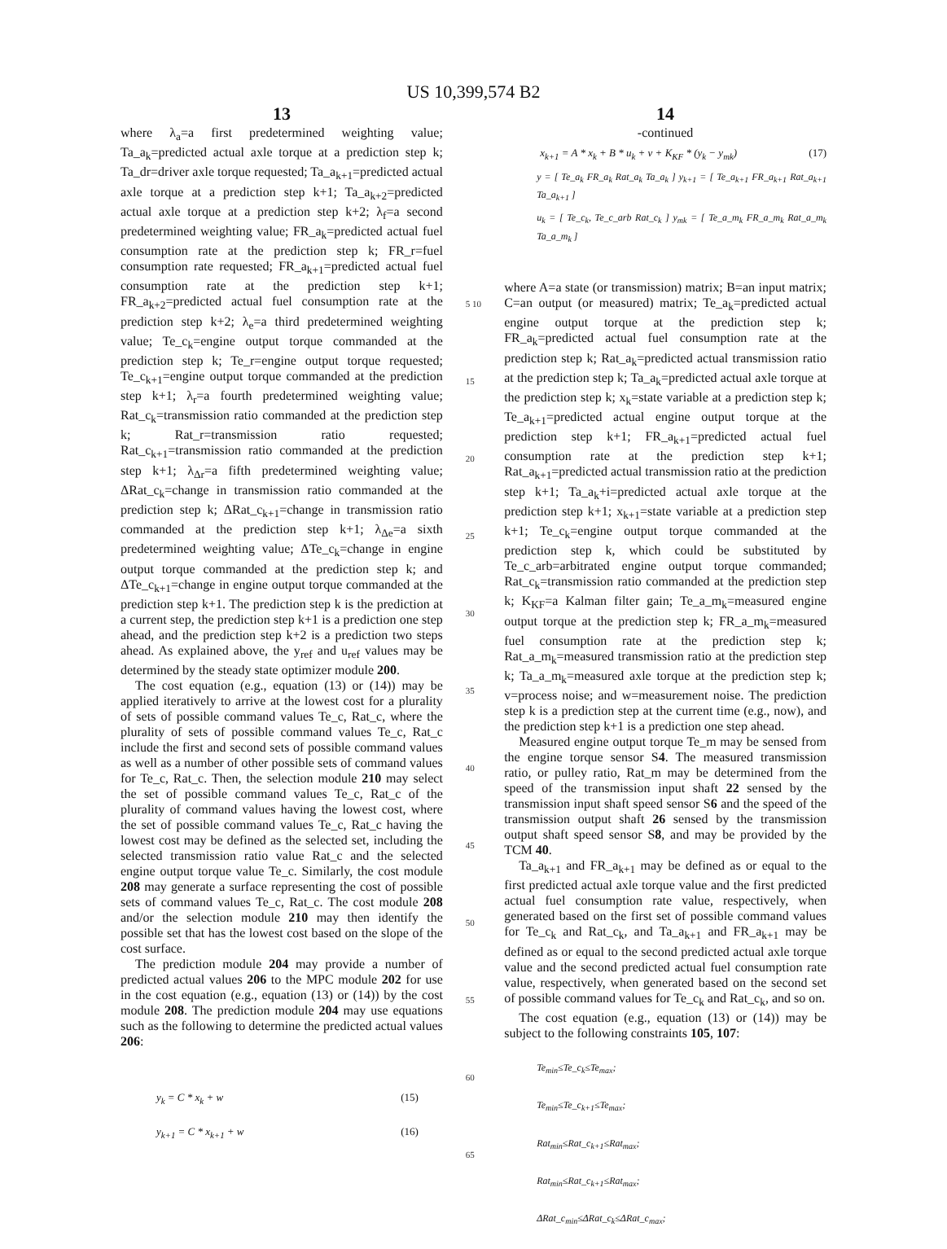US 10,399,574 B2
13
where λ<sub>a</sub>=a first predetermined weighting value; Ta_a<sub>k</sub>=predicted actual axle torque at a prediction step k; Ta_dr=driver axle torque requested; Ta_a<sub>k+1</sub>=predicted actual axle torque at a prediction step k+1; Ta_a<sub>k+2</sub>=predicted actual axle torque at a prediction step k+2; λ<sub>f</sub>=a second predetermined weighting value; FR_a<sub>k</sub>=predicted actual fuel consumption rate at the prediction step k; FR_r=fuel consumption rate requested; FR_a<sub>k+1</sub>=predicted actual fuel consumption rate at the prediction step k+1; FR_a<sub>k+2</sub>=predicted actual fuel consumption rate at the prediction step k+2; λ<sub>e</sub>=a third predetermined weighting value; Te_c<sub>k</sub>=engine output torque commanded at the prediction step k; Te_r=engine output torque requested; Te_c<sub>k+1</sub>=engine output torque commanded at the prediction step k+1; λ<sub>r</sub>=a fourth predetermined weighting value; Rat_c<sub>k</sub>=transmission ratio commanded at the prediction step k; Rat_r=transmission ratio requested; Rat_c<sub>k+1</sub>=transmission ratio commanded at the prediction step k+1; λ<sub>Δr</sub>=a fifth predetermined weighting value; ΔRat_c<sub>k</sub>=change in transmission ratio commanded at the prediction step k; ΔRat_c<sub>k+1</sub>=change in transmission ratio commanded at the prediction step k+1; λ<sub>Δe</sub>=a sixth predetermined weighting value; ΔTe_c<sub>k</sub>=change in engine output torque commanded at the prediction step k; and ΔTe_c<sub>k+1</sub>=change in engine output torque commanded at the prediction step k+1. The prediction step k is the prediction at a current step, the prediction step k+1 is a prediction one step ahead, and the prediction step k+2 is a prediction two steps ahead. As explained above, the y<sub>ref</sub> and u<sub>ref</sub> values may be determined by the steady state optimizer module 200.
The cost equation (e.g., equation (13) or (14)) may be applied iteratively to arrive at the lowest cost for a plurality of sets of possible command values Te_c, Rat_c, where the plurality of sets of possible command values Te_c, Rat_c include the first and second sets of possible command values as well as a number of other possible sets of command values for Te_c, Rat_c. Then, the selection module 210 may select the set of possible command values Te_c, Rat_c of the plurality of command values having the lowest cost, where the set of possible command values Te_c, Rat_c having the lowest cost may be defined as the selected set, including the selected transmission ratio value Rat_c and the selected engine output torque value Te_c. Similarly, the cost module 208 may generate a surface representing the cost of possible sets of command values Te_c, Rat_c. The cost module 208 and/or the selection module 210 may then identify the possible set that has the lowest cost based on the slope of the cost surface.
The prediction module 204 may provide a number of predicted actual values 206 to the MPC module 202 for use in the cost equation (e.g., equation (13) or (14)) by the cost module 208. The prediction module 204 may use equations such as the following to determine the predicted actual values 206:
y<sub>k</sub> = C * x<sub>k</sub> + w (15)
y<sub>k+1</sub> = C * x<sub>k+1</sub> + w (16)
5 10 15 20 25 30 35 40 45 50 55 60 65
14
-continued
x<sub>k+1</sub> = A * x<sub>k</sub> + B * u<sub>k</sub> + v + K<sub>KF</sub> * (y<sub>k</sub> − y<sub>mk</sub>) (17)
y = [ Te_a<sub>k</sub> FR_a<sub>k</sub> Rat_a<sub>k</sub> Ta_a<sub>k</sub> ] y<sub>k+1</sub> = [ Te_a<sub>k+1</sub> FR_a<sub>k+1</sub> Rat_a<sub>k+1</sub> Ta_a<sub>k+1</sub> ]
u<sub>k</sub> = [ Te_c<sub>k</sub>, Te_c_arb Rat_c<sub>k</sub> ] y<sub>mk</sub> = [ Te_a_m<sub>k</sub> FR_a_m<sub>k</sub> Rat_a_m<sub>k</sub> Ta_a_m<sub>k</sub> ]
where A=a state (or transmission) matrix; B=an input matrix; C=an output (or measured) matrix; Te_a<sub>k</sub>=predicted actual engine output torque at the prediction step k; FR_a<sub>k</sub>=predicted actual fuel consumption rate at the prediction step k; Rat_a<sub>k</sub>=predicted actual transmission ratio at the prediction step k; Ta_a<sub>k</sub>=predicted actual axle torque at the prediction step k; x<sub>k</sub>=state variable at a prediction step k; Te_a<sub>k+1</sub>=predicted actual engine output torque at the prediction step k+1; FR_a<sub>k+1</sub>=predicted actual fuel consumption rate at the prediction step k+1; Rat_a<sub>k+1</sub>=predicted actual transmission ratio at the prediction step k+1; Ta_a<sub>k</sub>+i=predicted actual axle torque at the prediction step k+1; x<sub>k+1</sub>=state variable at a prediction step k+1; Te_c<sub>k</sub>=engine output torque commanded at the prediction step k, which could be substituted by Te_c_arb=arbitrated engine output torque commanded; Rat_c<sub>k</sub>=transmission ratio commanded at the prediction step k; K<sub>KF</sub>=a Kalman filter gain; Te_a_m<sub>k</sub>=measured engine output torque at the prediction step k; FR_a_m<sub>k</sub>=measured fuel consumption rate at the prediction step k; Rat_a_m<sub>k</sub>=measured transmission ratio at the prediction step k; Ta_a_m<sub>k</sub>=measured axle torque at the prediction step k; v=process noise; and w=measurement noise. The prediction step k is a prediction step at the current time (e.g., now), and the prediction step k+1 is a prediction one step ahead.
Measured engine output torque Te_m may be sensed from the engine torque sensor S4. The measured transmission ratio, or pulley ratio, Rat_m may be determined from the speed of the transmission input shaft 22 sensed by the transmission input shaft speed sensor S6 and the speed of the transmission output shaft 26 sensed by the transmission output shaft speed sensor S8, and may be provided by the TCM 40.
Ta_a<sub>k+1</sub> and FR_a<sub>k+1</sub> may be defined as or equal to the first predicted actual axle torque value and the first predicted actual fuel consumption rate value, respectively, when generated based on the first set of possible command values for Te_c<sub>k</sub> and Rat_c<sub>k</sub>, and Ta_a<sub>k+1</sub> and FR_a<sub>k+1</sub> may be defined as or equal to the second predicted actual axle torque value and the second predicted actual fuel consumption rate value, respectively, when generated based on the second set of possible command values for Te_c<sub>k</sub> and Rat_c<sub>k</sub>, and so on.
The cost equation (e.g., equation (13) or (14)) may be subject to the following constraints 105, 107:
Te<sub>min</sub>≤Te_c<sub>k</sub>≤Te<sub>max</sub>;
Te<sub>min</sub>≤Te_c<sub>k+1</sub>≤Te<sub>max</sub>;
Rat<sub>min</sub>≤Rat_c<sub>k+1</sub>≤Rat<sub>max</sub>;
Rat<sub>min</sub>≤Rat_c<sub>k+1</sub>≤Rat<sub>max</sub>;
ΔRat_c<sub>min</sub>≤ΔRat_c<sub>k</sub>≤ΔRat_c<sub>max</sub>;